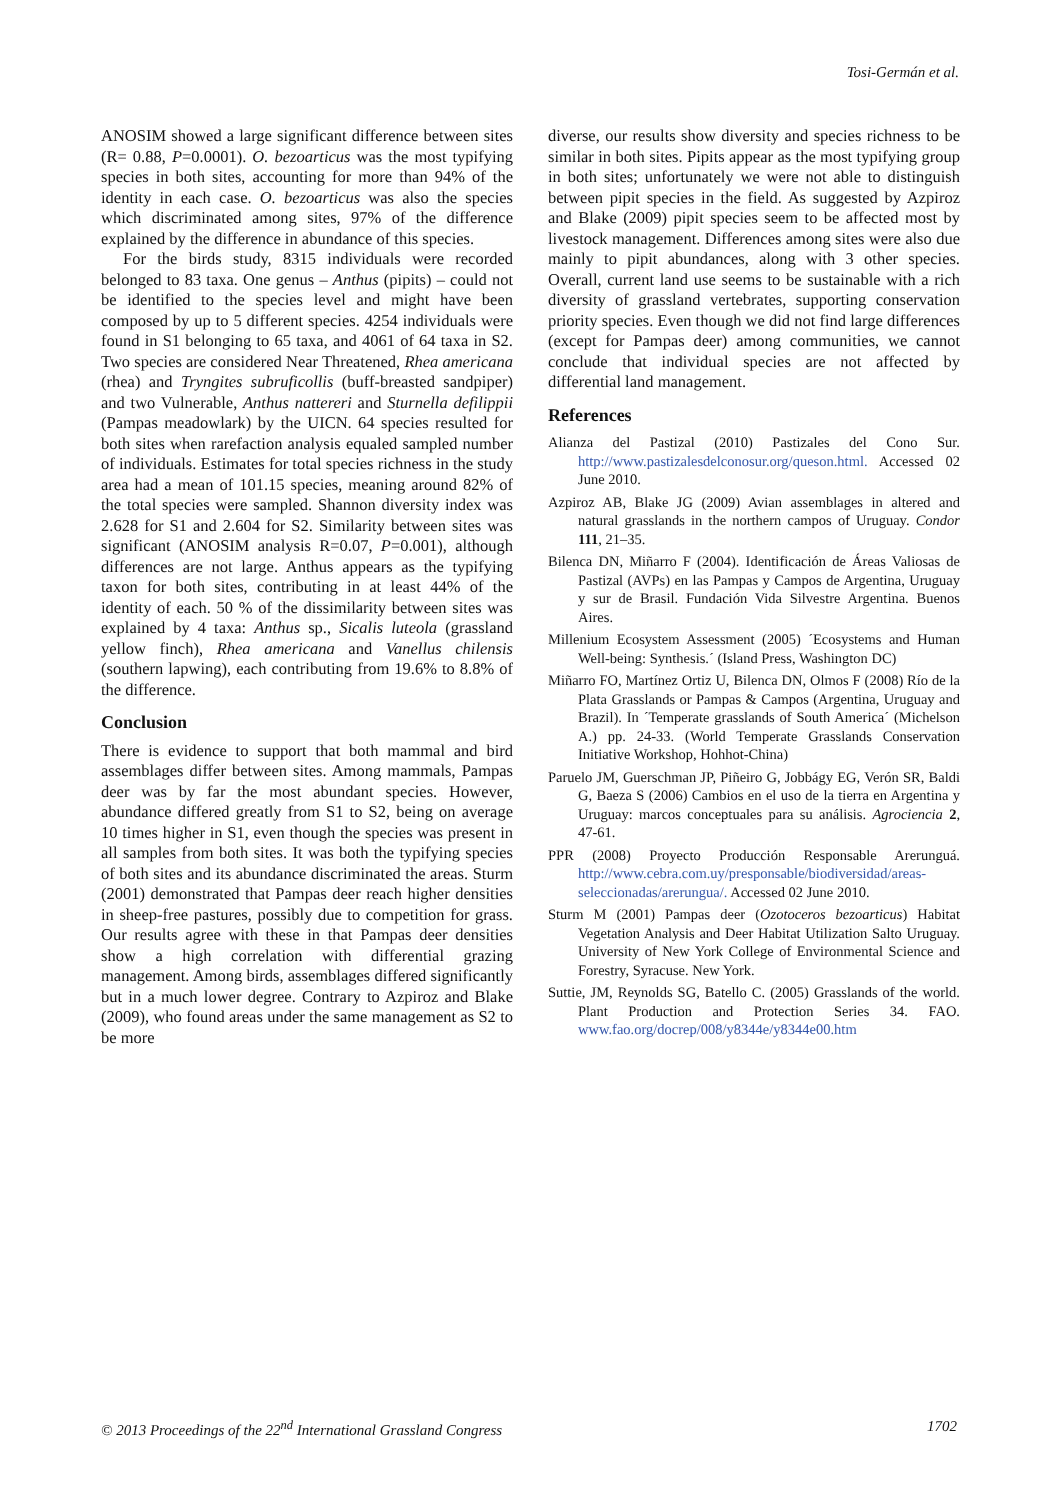Tosi-Germán et al.
ANOSIM showed a large significant difference between sites (R= 0.88, P=0.0001). O. bezoarticus was the most typifying species in both sites, accounting for more than 94% of the identity in each case. O. bezoarticus was also the species which discriminated among sites, 97% of the difference explained by the difference in abundance of this species.
For the birds study, 8315 individuals were recorded belonged to 83 taxa. One genus – Anthus (pipits) – could not be identified to the species level and might have been composed by up to 5 different species. 4254 individuals were found in S1 belonging to 65 taxa, and 4061 of 64 taxa in S2. Two species are considered Near Threatened, Rhea americana (rhea) and Tryngites subruficollis (buff-breasted sandpiper) and two Vulnerable, Anthus nattereri and Sturnella defilippii (Pampas meadowlark) by the UICN. 64 species resulted for both sites when rarefaction analysis equaled sampled number of individuals. Estimates for total species richness in the study area had a mean of 101.15 species, meaning around 82% of the total species were sampled. Shannon diversity index was 2.628 for S1 and 2.604 for S2. Similarity between sites was significant (ANOSIM analysis R=0.07, P=0.001), although differences are not large. Anthus appears as the typifying taxon for both sites, contributing in at least 44% of the identity of each. 50 % of the dissimilarity between sites was explained by 4 taxa: Anthus sp., Sicalis luteola (grassland yellow finch), Rhea americana and Vanellus chilensis (southern lapwing), each contributing from 19.6% to 8.8% of the difference.
Conclusion
There is evidence to support that both mammal and bird assemblages differ between sites. Among mammals, Pampas deer was by far the most abundant species. However, abundance differed greatly from S1 to S2, being on average 10 times higher in S1, even though the species was present in all samples from both sites. It was both the typifying species of both sites and its abundance discriminated the areas. Sturm (2001) demonstrated that Pampas deer reach higher densities in sheep-free pastures, possibly due to competition for grass. Our results agree with these in that Pampas deer densities show a high correlation with differential grazing management. Among birds, assemblages differed significantly but in a much lower degree. Contrary to Azpiroz and Blake (2009), who found areas under the same management as S2 to be more
diverse, our results show diversity and species richness to be similar in both sites. Pipits appear as the most typifying group in both sites; unfortunately we were not able to distinguish between pipit species in the field. As suggested by Azpiroz and Blake (2009) pipit species seem to be affected most by livestock management. Differences among sites were also due mainly to pipit abundances, along with 3 other species. Overall, current land use seems to be sustainable with a rich diversity of grassland vertebrates, supporting conservation priority species. Even though we did not find large differences (except for Pampas deer) among communities, we cannot conclude that individual species are not affected by differential land management.
References
Alianza del Pastizal (2010) Pastizales del Cono Sur. http://www.pastizalesdelconosur.org/queson.html. Accessed 02 June 2010.
Azpiroz AB, Blake JG (2009) Avian assemblages in altered and natural grasslands in the northern campos of Uruguay. Condor 111, 21–35.
Bilenca DN, Miñarro F (2004). Identificación de Áreas Valiosas de Pastizal (AVPs) en las Pampas y Campos de Argentina, Uruguay y sur de Brasil. Fundación Vida Silvestre Argentina. Buenos Aires.
Millenium Ecosystem Assessment (2005) ´Ecosystems and Human Well-being: Synthesis.´ (Island Press, Washington DC)
Miñarro FO, Martínez Ortiz U, Bilenca DN, Olmos F (2008) Río de la Plata Grasslands or Pampas & Campos (Argentina, Uruguay and Brazil). In ´Temperate grasslands of South America´ (Michelson A.) pp. 24-33. (World Temperate Grasslands Conservation Initiative Workshop, Hohhot-China)
Paruelo JM, Guerschman JP, Piñeiro G, Jobbágy EG, Verón SR, Baldi G, Baeza S (2006) Cambios en el uso de la tierra en Argentina y Uruguay: marcos conceptuales para su análisis. Agrociencia 2, 47-61.
PPR (2008) Proyecto Producción Responsable Arerunguá. http://www.cebra.com.uy/presponsable/biodiversidad/areas-seleccionadas/arerungua/. Accessed 02 June 2010.
Sturm M (2001) Pampas deer (Ozotoceros bezoarticus) Habitat Vegetation Analysis and Deer Habitat Utilization Salto Uruguay. University of New York College of Environmental Science and Forestry, Syracuse. New York.
Suttie, JM, Reynolds SG, Batello C. (2005) Grasslands of the world. Plant Production and Protection Series 34. FAO. www.fao.org/docrep/008/y8344e/y8344e00.htm
© 2013 Proceedings of the 22<sup>nd</sup> International Grassland Congress 1702